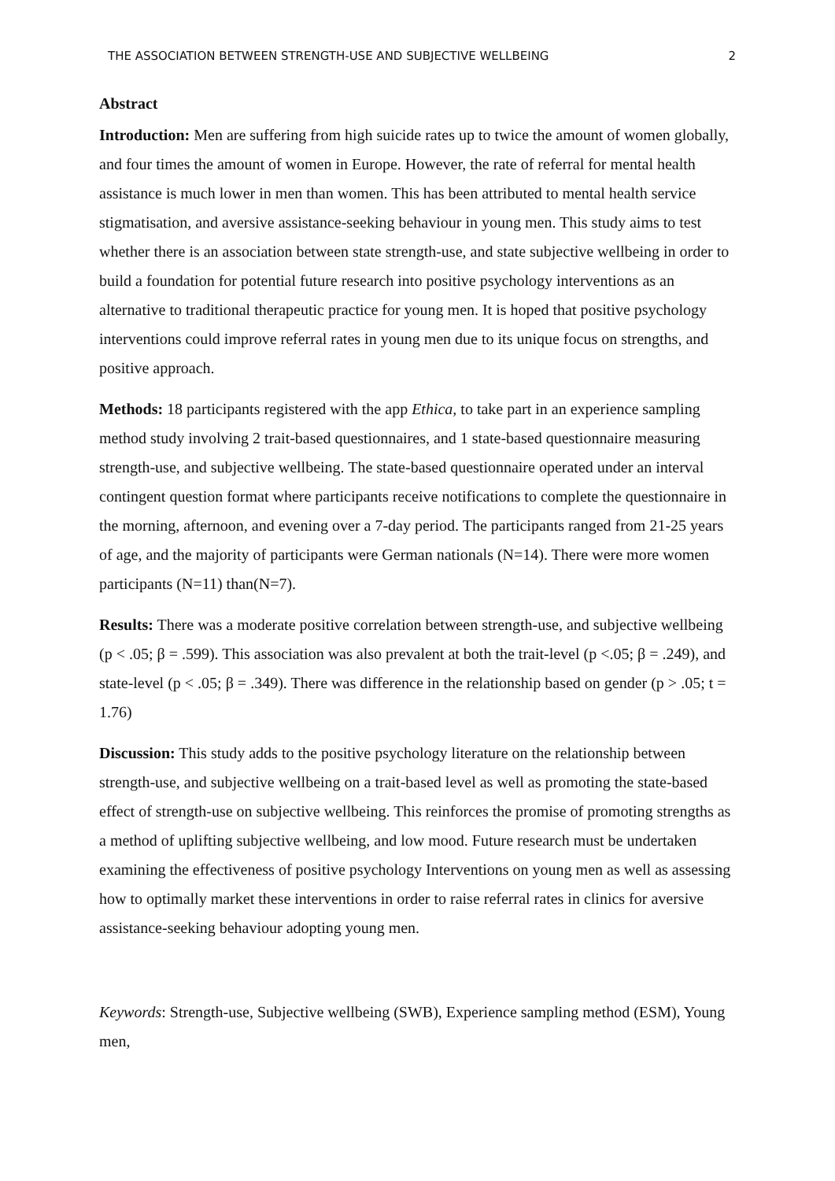THE ASSOCIATION BETWEEN STRENGTH-USE AND SUBJECTIVE WELLBEING 2
Abstract
Introduction: Men are suffering from high suicide rates up to twice the amount of women globally, and four times the amount of women in Europe. However, the rate of referral for mental health assistance is much lower in men than women. This has been attributed to mental health service stigmatisation, and aversive assistance-seeking behaviour in young men. This study aims to test whether there is an association between state strength-use, and state subjective wellbeing in order to build a foundation for potential future research into positive psychology interventions as an alternative to traditional therapeutic practice for young men. It is hoped that positive psychology interventions could improve referral rates in young men due to its unique focus on strengths, and positive approach.
Methods: 18 participants registered with the app Ethica, to take part in an experience sampling method study involving 2 trait-based questionnaires, and 1 state-based questionnaire measuring strength-use, and subjective wellbeing. The state-based questionnaire operated under an interval contingent question format where participants receive notifications to complete the questionnaire in the morning, afternoon, and evening over a 7-day period. The participants ranged from 21-25 years of age, and the majority of participants were German nationals (N=14). There were more women participants (N=11) than(N=7).
Results: There was a moderate positive correlation between strength-use, and subjective wellbeing (p < .05; β = .599). This association was also prevalent at both the trait-level (p <.05; β = .249), and state-level (p < .05; β = .349). There was difference in the relationship based on gender (p > .05; t = 1.76)
Discussion: This study adds to the positive psychology literature on the relationship between strength-use, and subjective wellbeing on a trait-based level as well as promoting the state-based effect of strength-use on subjective wellbeing. This reinforces the promise of promoting strengths as a method of uplifting subjective wellbeing, and low mood. Future research must be undertaken examining the effectiveness of positive psychology Interventions on young men as well as assessing how to optimally market these interventions in order to raise referral rates in clinics for aversive assistance-seeking behaviour adopting young men.
Keywords: Strength-use, Subjective wellbeing (SWB), Experience sampling method (ESM), Young men,